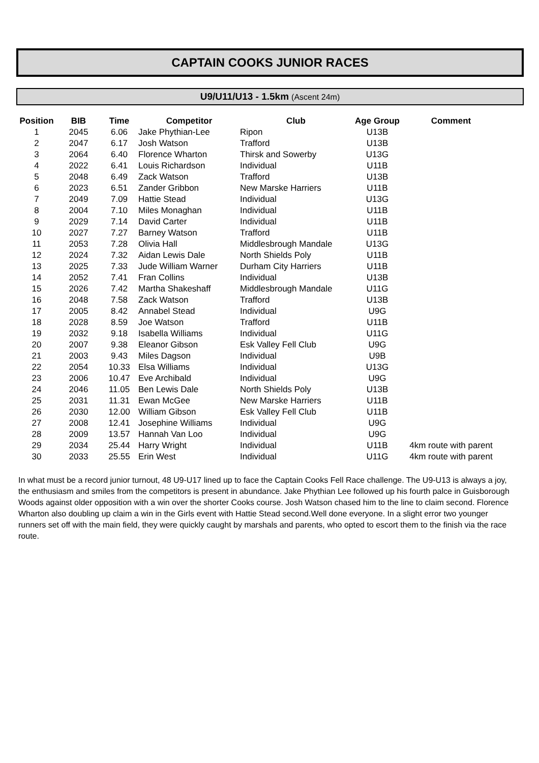CAPTAIN COOKS JUNIOR RACES
U9/U11/U13 - 1.5km (Ascent 24m)
| Position | BIB | Time | Competitor | Club | Age Group | Comment |
| --- | --- | --- | --- | --- | --- | --- |
| 1 | 2045 | 6.06 | Jake Phythian-Lee | Ripon | U13B | |
| 2 | 2047 | 6.17 | Josh Watson | Trafford | U13B | |
| 3 | 2064 | 6.40 | Florence Wharton | Thirsk and Sowerby | U13G | |
| 4 | 2022 | 6.41 | Louis Richardson | Individual | U11B | |
| 5 | 2048 | 6.49 | Zack Watson | Trafford | U13B | |
| 6 | 2023 | 6.51 | Zander Gribbon | New Marske Harriers | U11B | |
| 7 | 2049 | 7.09 | Hattie Stead | Individual | U13G | |
| 8 | 2004 | 7.10 | Miles Monaghan | Individual | U11B | |
| 9 | 2029 | 7.14 | David Carter | Individual | U11B | |
| 10 | 2027 | 7.27 | Barney Watson | Trafford | U11B | |
| 11 | 2053 | 7.28 | Olivia Hall | Middlesbrough Mandale | U13G | |
| 12 | 2024 | 7.32 | Aidan Lewis Dale | North Shields Poly | U11B | |
| 13 | 2025 | 7.33 | Jude William Warner | Durham City Harriers | U11B | |
| 14 | 2052 | 7.41 | Fran Collins | Individual | U13B | |
| 15 | 2026 | 7.42 | Martha Shakeshaff | Middlesbrough Mandale | U11G | |
| 16 | 2048 | 7.58 | Zack Watson | Trafford | U13B | |
| 17 | 2005 | 8.42 | Annabel Stead | Individual | U9G | |
| 18 | 2028 | 8.59 | Joe Watson | Trafford | U11B | |
| 19 | 2032 | 9.18 | Isabella Williams | Individual | U11G | |
| 20 | 2007 | 9.38 | Eleanor Gibson | Esk Valley Fell Club | U9G | |
| 21 | 2003 | 9.43 | Miles Dagson | Individual | U9B | |
| 22 | 2054 | 10.33 | Elsa Williams | Individual | U13G | |
| 23 | 2006 | 10.47 | Eve Archibald | Individual | U9G | |
| 24 | 2046 | 11.05 | Ben Lewis Dale | North Shields Poly | U13B | |
| 25 | 2031 | 11.31 | Ewan McGee | New Marske Harriers | U11B | |
| 26 | 2030 | 12.00 | William Gibson | Esk Valley Fell Club | U11B | |
| 27 | 2008 | 12.41 | Josephine Williams | Individual | U9G | |
| 28 | 2009 | 13.57 | Hannah Van Loo | Individual | U9G | |
| 29 | 2034 | 25.44 | Harry Wright | Individual | U11B | 4km route with parent |
| 30 | 2033 | 25.55 | Erin West | Individual | U11G | 4km route with parent |
In what must be a record junior turnout, 48 U9-U17 lined up to face the Captain Cooks Fell Race challenge. The U9-U13 is always a joy, the enthusiasm and smiles from the competitors is present in abundance. Jake Phythian Lee followed up his fourth palce in Guisborough Woods against older opposition with a win over the shorter Cooks course. Josh Watson chased him to the line to claim second. Florence Wharton also doubling up claim a win in the Girls event with Hattie Stead second.Well done everyone. In a slight error two younger runners set off with the main field, they were quickly caught by marshals and parents, who opted to escort them to the finish via the race route.